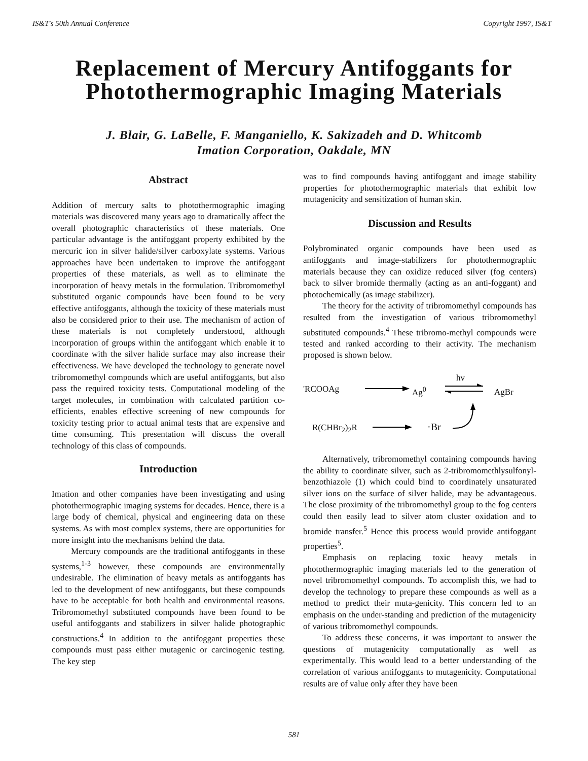IS&T's 50th Annual Conference Copyright 1997, IS&T
Replacement of Mercury Antifoggants for Photothermographic Imaging Materials
J. Blair, G. LaBelle, F. Manganiello, K. Sakizadeh and D. Whitcomb
Imation Corporation, Oakdale, MN
Abstract
Addition of mercury salts to photothermographic imaging materials was discovered many years ago to dramatically affect the overall photographic characteristics of these materials. One particular advantage is the antifoggant property exhibited by the mercuric ion in silver halide/silver carboxylate systems. Various approaches have been undertaken to improve the antifoggant properties of these materials, as well as to eliminate the incorporation of heavy metals in the formulation. Tribromomethyl substituted organic compounds have been found to be very effective antifoggants, although the toxicity of these materials must also be considered prior to their use. The mechanism of action of these materials is not completely understood, although incorporation of groups within the antifoggant which enable it to coordinate with the silver halide surface may also increase their effectiveness. We have developed the technology to generate novel tribromomethyl compounds which are useful antifoggants, but also pass the required toxicity tests. Computational modeling of the target molecules, in combination with calculated partition co-efficients, enables effective screening of new compounds for toxicity testing prior to actual animal tests that are expensive and time consuming. This presentation will discuss the overall technology of this class of compounds.
Introduction
Imation and other companies have been investigating and using photothermographic imaging systems for decades. Hence, there is a large body of chemical, physical and engineering data on these systems. As with most complex systems, there are opportunities for more insight into the mechanisms behind the data.
Mercury compounds are the traditional antifoggants in these systems,<sup>1-3</sup> however, these compounds are environmentally undesirable. The elimination of heavy metals as antifoggants has led to the development of new antifoggants, but these compounds have to be acceptable for both health and environmental reasons. Tribromomethyl substituted compounds have been found to be useful antifoggants and stabilizers in silver halide photographic constructions.<sup>4</sup> In addition to the antifoggant properties these compounds must pass either mutagenic or carcinogenic testing. The key step
was to find compounds having antifoggant and image stability properties for photothermographic materials that exhibit low mutagenicity and sensitization of human skin.
Discussion and Results
Polybrominated organic compounds have been used as antifoggants and image-stabilizers for photothermographic materials because they can oxidize reduced silver (fog centers) back to silver bromide thermally (acting as an anti-foggant) and photochemically (as image stabilizer).
The theory for the activity of tribromomethyl compounds has resulted from the investigation of various tribromomethyl substituted compounds.<sup>4</sup> These tribromo-methyl compounds were tested and ranked according to their activity. The mechanism proposed is shown below.
'RCOOAg Ag<sup>0</sup>
hv
AgBr
R(CHBr<sub>2</sub>)<sub>2</sub>R ·Br
Alternatively, tribromomethyl containing compounds having the ability to coordinate silver, such as 2-tribromomethlysulfonyl-benzothiazole (1) which could bind to coordinately unsaturated silver ions on the surface of silver halide, may be advantageous. The close proximity of the tribromomethyl group to the fog centers could then easily lead to silver atom cluster oxidation and to bromide transfer.<sup>5</sup> Hence this process would provide antifoggant properties<sup>5</sup>.
Emphasis on replacing toxic heavy metals in photothermographic imaging materials led to the generation of novel tribromomethyl compounds. To accomplish this, we had to develop the technology to prepare these compounds as well as a method to predict their muta-genicity. This concern led to an emphasis on the under-standing and prediction of the mutagenicity of various tribromomethyl compounds.
To address these concerns, it was important to answer the questions of mutagenicity computationally as well as experimentally. This would lead to a better understanding of the correlation of various antifoggants to mutagenicity. Computational results are of value only after they have been
581